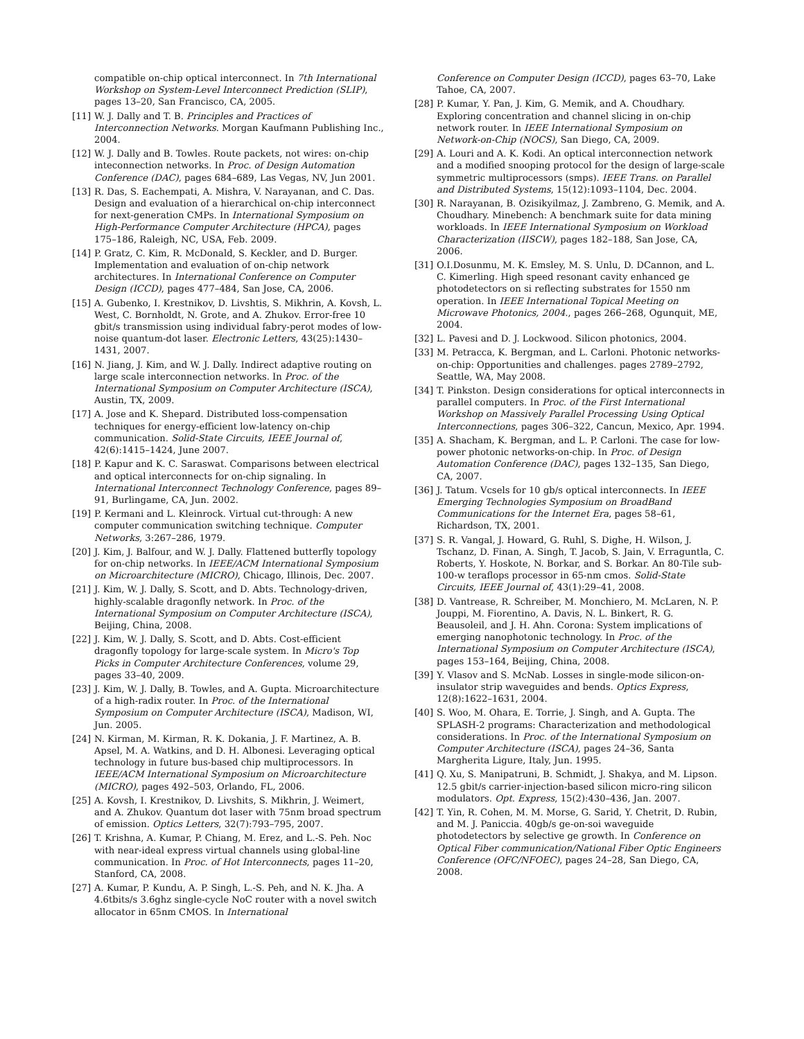compatible on-chip optical interconnect. In 7th International Workshop on System-Level Interconnect Prediction (SLIP), pages 13–20, San Francisco, CA, 2005.
[11] W. J. Dally and T. B. Principles and Practices of Interconnection Networks. Morgan Kaufmann Publishing Inc., 2004.
[12] W. J. Dally and B. Towles. Route packets, not wires: on-chip inteconnection networks. In Proc. of Design Automation Conference (DAC), pages 684–689, Las Vegas, NV, Jun 2001.
[13] R. Das, S. Eachempati, A. Mishra, V. Narayanan, and C. Das. Design and evaluation of a hierarchical on-chip interconnect for next-generation CMPs. In International Symposium on High-Performance Computer Architecture (HPCA), pages 175–186, Raleigh, NC, USA, Feb. 2009.
[14] P. Gratz, C. Kim, R. McDonald, S. Keckler, and D. Burger. Implementation and evaluation of on-chip network architectures. In International Conference on Computer Design (ICCD), pages 477–484, San Jose, CA, 2006.
[15] A. Gubenko, I. Krestnikov, D. Livshtis, S. Mikhrin, A. Kovsh, L. West, C. Bornholdt, N. Grote, and A. Zhukov. Error-free 10 gbit/s transmission using individual fabry-perot modes of low-noise quantum-dot laser. Electronic Letters, 43(25):1430–1431, 2007.
[16] N. Jiang, J. Kim, and W. J. Dally. Indirect adaptive routing on large scale interconnection networks. In Proc. of the International Symposium on Computer Architecture (ISCA), Austin, TX, 2009.
[17] A. Jose and K. Shepard. Distributed loss-compensation techniques for energy-efficient low-latency on-chip communication. Solid-State Circuits, IEEE Journal of, 42(6):1415–1424, June 2007.
[18] P. Kapur and K. C. Saraswat. Comparisons between electrical and optical interconnects for on-chip signaling. In International Interconnect Technology Conference, pages 89–91, Burlingame, CA, Jun. 2002.
[19] P. Kermani and L. Kleinrock. Virtual cut-through: A new computer communication switching technique. Computer Networks, 3:267–286, 1979.
[20] J. Kim, J. Balfour, and W. J. Dally. Flattened butterfly topology for on-chip networks. In IEEE/ACM International Symposium on Microarchitecture (MICRO), Chicago, Illinois, Dec. 2007.
[21] J. Kim, W. J. Dally, S. Scott, and D. Abts. Technology-driven, highly-scalable dragonfly network. In Proc. of the International Symposium on Computer Architecture (ISCA), Beijing, China, 2008.
[22] J. Kim, W. J. Dally, S. Scott, and D. Abts. Cost-efficient dragonfly topology for large-scale system. In Micro's Top Picks in Computer Architecture Conferences, volume 29, pages 33–40, 2009.
[23] J. Kim, W. J. Dally, B. Towles, and A. Gupta. Microarchitecture of a high-radix router. In Proc. of the International Symposium on Computer Architecture (ISCA), Madison, WI, Jun. 2005.
[24] N. Kirman, M. Kirman, R. K. Dokania, J. F. Martinez, A. B. Apsel, M. A. Watkins, and D. H. Albonesi. Leveraging optical technology in future bus-based chip multiprocessors. In IEEE/ACM International Symposium on Microarchitecture (MICRO), pages 492–503, Orlando, FL, 2006.
[25] A. Kovsh, I. Krestnikov, D. Livshits, S. Mikhrin, J. Weimert, and A. Zhukov. Quantum dot laser with 75nm broad spectrum of emission. Optics Letters, 32(7):793–795, 2007.
[26] T. Krishna, A. Kumar, P. Chiang, M. Erez, and L.-S. Peh. Noc with near-ideal express virtual channels using global-line communication. In Proc. of Hot Interconnects, pages 11–20, Stanford, CA, 2008.
[27] A. Kumar, P. Kundu, A. P. Singh, L.-S. Peh, and N. K. Jha. A 4.6tbits/s 3.6ghz single-cycle NoC router with a novel switch allocator in 65nm CMOS. In International
Conference on Computer Design (ICCD), pages 63–70, Lake Tahoe, CA, 2007.
[28] P. Kumar, Y. Pan, J. Kim, G. Memik, and A. Choudhary. Exploring concentration and channel slicing in on-chip network router. In IEEE International Symposium on Network-on-Chip (NOCS), San Diego, CA, 2009.
[29] A. Louri and A. K. Kodi. An optical interconnection network and a modified snooping protocol for the design of large-scale symmetric multiprocessors (smps). IEEE Trans. on Parallel and Distributed Systems, 15(12):1093–1104, Dec. 2004.
[30] R. Narayanan, B. Ozisikyilmaz, J. Zambreno, G. Memik, and A. Choudhary. Minebench: A benchmark suite for data mining workloads. In IEEE International Symposium on Workload Characterization (IISCW), pages 182–188, San Jose, CA, 2006.
[31] O.I.Dosunmu, M. K. Emsley, M. S. Unlu, D. DCannon, and L. C. Kimerling. High speed resonant cavity enhanced ge photodetectors on si reflecting substrates for 1550 nm operation. In IEEE International Topical Meeting on Microwave Photonics, 2004., pages 266–268, Ogunquit, ME, 2004.
[32] L. Pavesi and D. J. Lockwood. Silicon photonics, 2004.
[33] M. Petracca, K. Bergman, and L. Carloni. Photonic networks-on-chip: Opportunities and challenges. pages 2789–2792, Seattle, WA, May 2008.
[34] T. Pinkston. Design considerations for optical interconnects in parallel computers. In Proc. of the First International Workshop on Massively Parallel Processing Using Optical Interconnections, pages 306–322, Cancun, Mexico, Apr. 1994.
[35] A. Shacham, K. Bergman, and L. P. Carloni. The case for low-power photonic networks-on-chip. In Proc. of Design Automation Conference (DAC), pages 132–135, San Diego, CA, 2007.
[36] J. Tatum. Vcsels for 10 gb/s optical interconnects. In IEEE Emerging Technologies Symposium on BroadBand Communications for the Internet Era, pages 58–61, Richardson, TX, 2001.
[37] S. R. Vangal, J. Howard, G. Ruhl, S. Dighe, H. Wilson, J. Tschanz, D. Finan, A. Singh, T. Jacob, S. Jain, V. Erraguntla, C. Roberts, Y. Hoskote, N. Borkar, and S. Borkar. An 80-Tile sub-100-w teraflops processor in 65-nm cmos. Solid-State Circuits, IEEE Journal of, 43(1):29–41, 2008.
[38] D. Vantrease, R. Schreiber, M. Monchiero, M. McLaren, N. P. Jouppi, M. Fiorentino, A. Davis, N. L. Binkert, R. G. Beausoleil, and J. H. Ahn. Corona: System implications of emerging nanophotonic technology. In Proc. of the International Symposium on Computer Architecture (ISCA), pages 153–164, Beijing, China, 2008.
[39] Y. Vlasov and S. McNab. Losses in single-mode silicon-on-insulator strip waveguides and bends. Optics Express, 12(8):1622–1631, 2004.
[40] S. Woo, M. Ohara, E. Torrie, J. Singh, and A. Gupta. The SPLASH-2 programs: Characterization and methodological considerations. In Proc. of the International Symposium on Computer Architecture (ISCA), pages 24–36, Santa Margherita Ligure, Italy, Jun. 1995.
[41] Q. Xu, S. Manipatruni, B. Schmidt, J. Shakya, and M. Lipson. 12.5 gbit/s carrier-injection-based silicon micro-ring silicon modulators. Opt. Express, 15(2):430–436, Jan. 2007.
[42] T. Yin, R. Cohen, M. M. Morse, G. Sarid, Y. Chetrit, D. Rubin, and M. J. Paniccia. 40gb/s ge-on-soi waveguide photodetectors by selective ge growth. In Conference on Optical Fiber communication/National Fiber Optic Engineers Conference (OFC/NFOEC), pages 24–28, San Diego, CA, 2008.